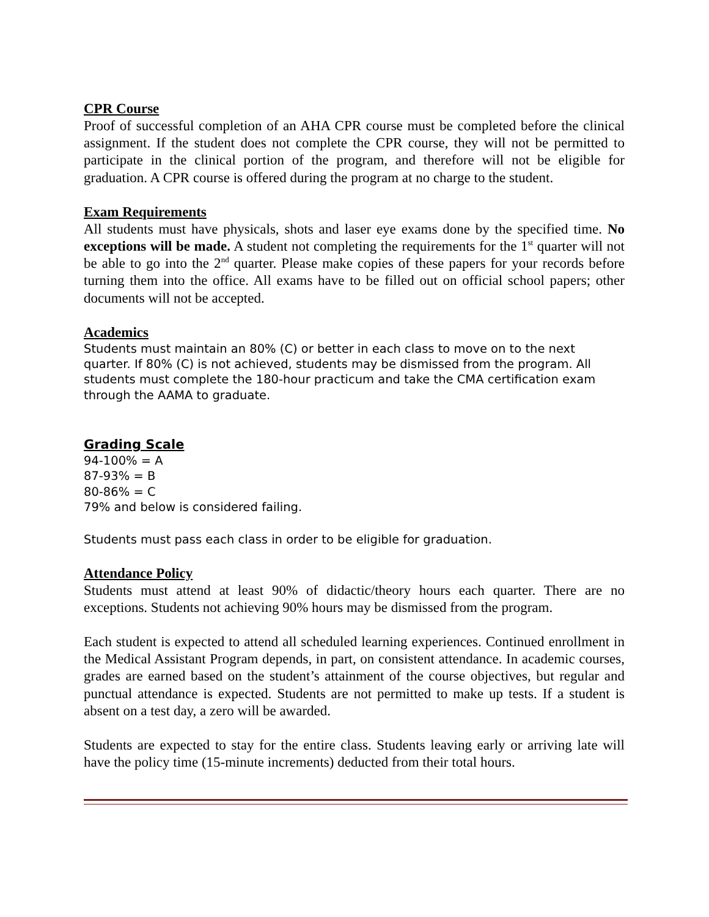CPR Course
Proof of successful completion of an AHA CPR course must be completed before the clinical assignment. If the student does not complete the CPR course, they will not be permitted to participate in the clinical portion of the program, and therefore will not be eligible for graduation. A CPR course is offered during the program at no charge to the student.
Exam Requirements
All students must have physicals, shots and laser eye exams done by the specified time. No exceptions will be made. A student not completing the requirements for the 1<sup>st</sup> quarter will not be able to go into the 2<sup>nd</sup> quarter. Please make copies of these papers for your records before turning them into the office. All exams have to be filled out on official school papers; other documents will not be accepted.
Academics
Students must maintain an 80% (C) or better in each class to move on to the next quarter. If 80% (C) is not achieved, students may be dismissed from the program. All students must complete the 180-hour practicum and take the CMA certification exam through the AAMA to graduate.
Grading Scale
94-100% = A
87-93% = B
80-86% = C
79% and below is considered failing.
Students must pass each class in order to be eligible for graduation.
Attendance Policy
Students must attend at least 90% of didactic/theory hours each quarter. There are no exceptions. Students not achieving 90% hours may be dismissed from the program.
Each student is expected to attend all scheduled learning experiences. Continued enrollment in the Medical Assistant Program depends, in part, on consistent attendance. In academic courses, grades are earned based on the student’s attainment of the course objectives, but regular and punctual attendance is expected. Students are not permitted to make up tests. If a student is absent on a test day, a zero will be awarded.
Students are expected to stay for the entire class. Students leaving early or arriving late will have the policy time (15-minute increments) deducted from their total hours.